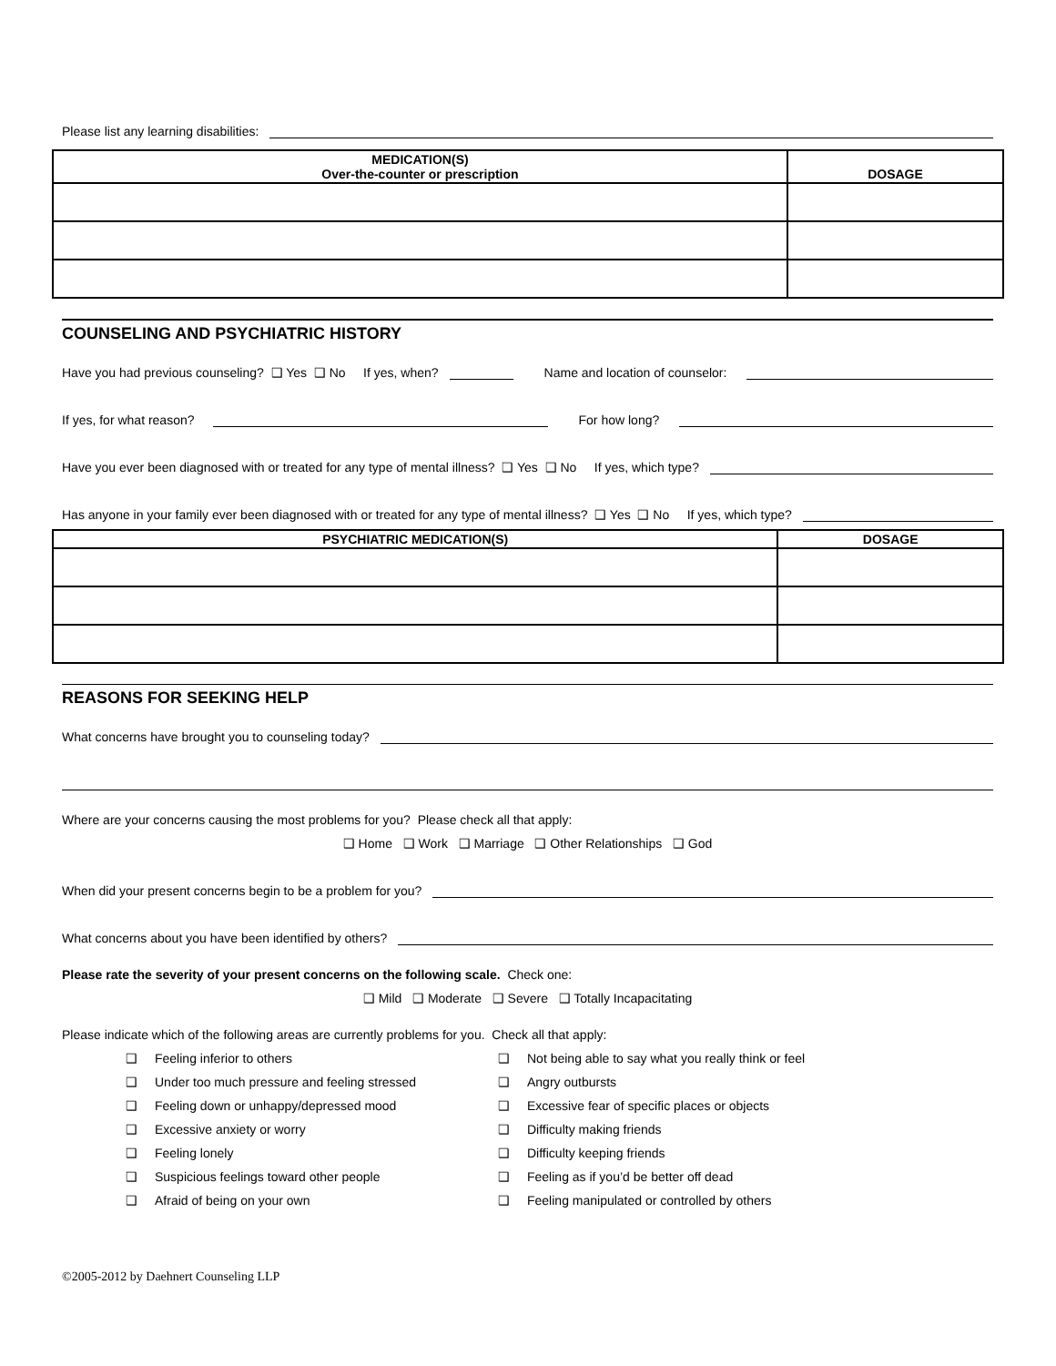Please list any learning disabilities:
| MEDICATION(S) Over-the-counter or prescription | DOSAGE |
| --- | --- |
COUNSELING AND PSYCHIATRIC HISTORY
Have you had previous counseling? ❑ Yes ❑ No If yes, when? Name and location of counselor:
If yes, for what reason? For how long?
Have you ever been diagnosed with or treated for any type of mental illness? ❑ Yes ❑ No If yes, which type?
Has anyone in your family ever been diagnosed with or treated for any type of mental illness? ❑ Yes ❑ No If yes, which type?
| PSYCHIATRIC MEDICATION(S) | DOSAGE |
| --- | --- |
REASONS FOR SEEKING HELP
What concerns have brought you to counseling today?
Where are your concerns causing the most problems for you? Please check all that apply:
❑ Home ❑ Work ❑ Marriage ❑ Other Relationships ❑ God
When did your present concerns begin to be a problem for you?
What concerns about you have been identified by others?
Please rate the severity of your present concerns on the following scale. Check one:
❑ Mild ❑ Moderate ❑ Severe ❑ Totally Incapacitating
Please indicate which of the following areas are currently problems for you. Check all that apply:
❑ Feeling inferior to others
❑ Not being able to say what you really think or feel
❑ Under too much pressure and feeling stressed
❑ Angry outbursts
❑ Feeling down or unhappy/depressed mood
❑ Excessive fear of specific places or objects
❑ Excessive anxiety or worry
❑ Difficulty making friends
❑ Feeling lonely
❑ Difficulty keeping friends
❑ Suspicious feelings toward other people
❑ Feeling as if you’d be better off dead
❑ Afraid of being on your own
❑ Feeling manipulated or controlled by others
©2005-2012 by Daehnert Counseling LLP